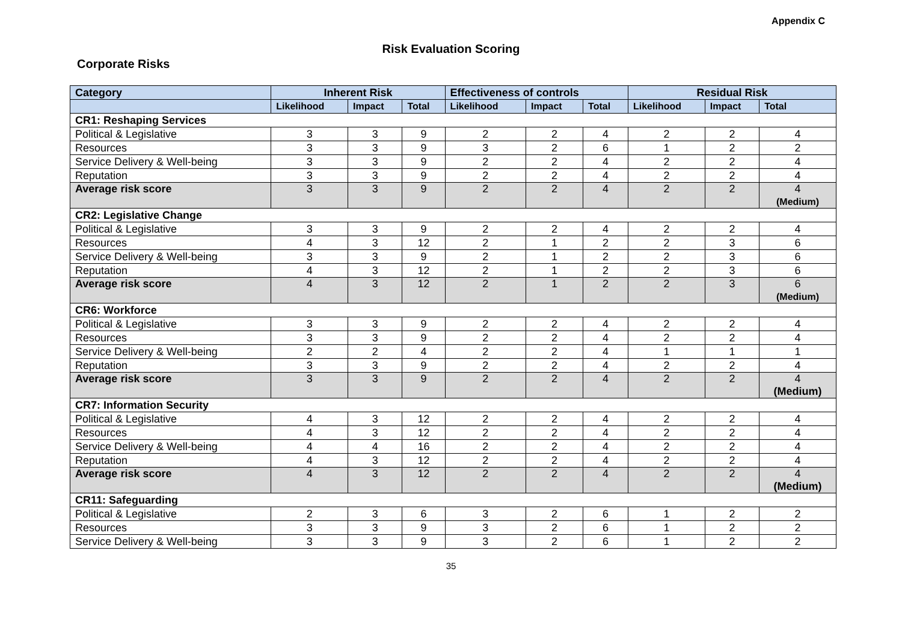Appendix C
Risk Evaluation Scoring
Corporate Risks
| Category | Inherent Risk | | | Effectiveness of controls | | | Residual Risk | | |
| --- | --- | --- | --- | --- | --- | --- | --- | --- | --- |
| | Likelihood | Impact | Total | Likelihood | Impact | Total | Likelihood | Impact | Total |
| CR1: Reshaping Services | | | | | | | | | |
| Political & Legislative | 3 | 3 | 9 | 2 | 2 | 4 | 2 | 2 | 4 |
| Resources | 3 | 3 | 9 | 3 | 2 | 6 | 1 | 2 | 2 |
| Service Delivery & Well-being | 3 | 3 | 9 | 2 | 2 | 4 | 2 | 2 | 4 |
| Reputation | 3 | 3 | 9 | 2 | 2 | 4 | 2 | 2 | 4 |
| Average risk score | 3 | 3 | 9 | 2 | 2 | 4 | 2 | 2 | 4 (Medium) |
| CR2: Legislative Change | | | | | | | | | |
| Political & Legislative | 3 | 3 | 9 | 2 | 2 | 4 | 2 | 2 | 4 |
| Resources | 4 | 3 | 12 | 2 | 1 | 2 | 2 | 3 | 6 |
| Service Delivery & Well-being | 3 | 3 | 9 | 2 | 1 | 2 | 2 | 3 | 6 |
| Reputation | 4 | 3 | 12 | 2 | 1 | 2 | 2 | 3 | 6 |
| Average risk score | 4 | 3 | 12 | 2 | 1 | 2 | 2 | 3 | 6 (Medium) |
| CR6: Workforce | | | | | | | | | |
| Political & Legislative | 3 | 3 | 9 | 2 | 2 | 4 | 2 | 2 | 4 |
| Resources | 3 | 3 | 9 | 2 | 2 | 4 | 2 | 2 | 4 |
| Service Delivery & Well-being | 2 | 2 | 4 | 2 | 2 | 4 | 1 | 1 | 1 |
| Reputation | 3 | 3 | 9 | 2 | 2 | 4 | 2 | 2 | 4 |
| Average risk score | 3 | 3 | 9 | 2 | 2 | 4 | 2 | 2 | 4 (Medium) |
| CR7: Information Security | | | | | | | | | |
| Political & Legislative | 4 | 3 | 12 | 2 | 2 | 4 | 2 | 2 | 4 |
| Resources | 4 | 3 | 12 | 2 | 2 | 4 | 2 | 2 | 4 |
| Service Delivery & Well-being | 4 | 4 | 16 | 2 | 2 | 4 | 2 | 2 | 4 |
| Reputation | 4 | 3 | 12 | 2 | 2 | 4 | 2 | 2 | 4 |
| Average risk score | 4 | 3 | 12 | 2 | 2 | 4 | 2 | 2 | 4 (Medium) |
| CR11: Safeguarding | | | | | | | | | |
| Political & Legislative | 2 | 3 | 6 | 3 | 2 | 6 | 1 | 2 | 2 |
| Resources | 3 | 3 | 9 | 3 | 2 | 6 | 1 | 2 | 2 |
| Service Delivery & Well-being | 3 | 3 | 9 | 3 | 2 | 6 | 1 | 2 | 2 |
35